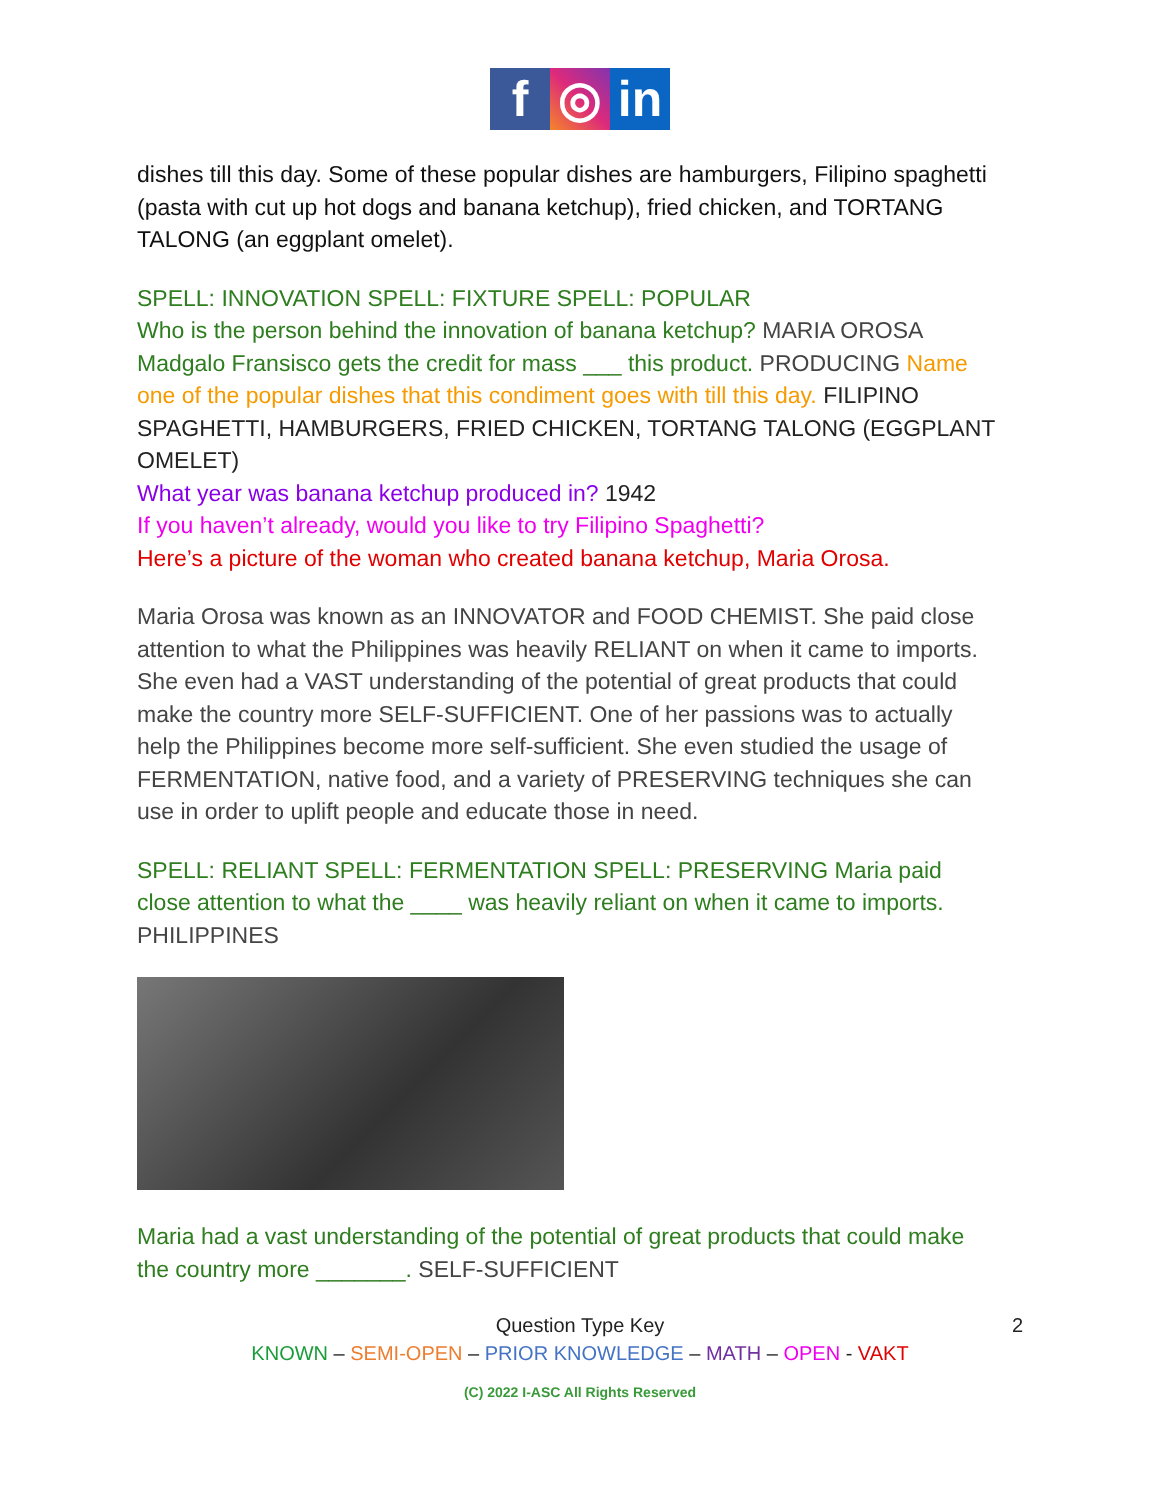f ◎ in
dishes till this day. Some of these popular dishes are hamburgers, Filipino spaghetti (pasta with cut up hot dogs and banana ketchup), fried chicken, and TORTANG TALONG (an eggplant omelet).
SPELL: INNOVATION SPELL: FIXTURE SPELL: POPULAR
Who is the person behind the innovation of banana ketchup? MARIA OROSA Madgalo Fransisco gets the credit for mass ___ this product. PRODUCING Name one of the popular dishes that this condiment goes with till this day. FILIPINO SPAGHETTI, HAMBURGERS, FRIED CHICKEN, TORTANG TALONG (EGGPLANT OMELET)
What year was banana ketchup produced in? 1942
If you haven’t already, would you like to try Filipino Spaghetti?
Here’s a picture of the woman who created banana ketchup, Maria Orosa.
Maria Orosa was known as an INNOVATOR and FOOD CHEMIST. She paid close attention to what the Philippines was heavily RELIANT on when it came to imports. She even had a VAST understanding of the potential of great products that could make the country more SELF-SUFFICIENT. One of her passions was to actually help the Philippines become more self-sufficient. She even studied the usage of FERMENTATION, native food, and a variety of PRESERVING techniques she can use in order to uplift people and educate those in need.
SPELL: RELIANT SPELL: FERMENTATION SPELL: PRESERVING Maria paid close attention to what the ____ was heavily reliant on when it came to imports. PHILIPPINES
Maria had a vast understanding of the potential of great products that could make the country more _______. SELF-SUFFICIENT
2 Question Type Key
KNOWN – SEMI-OPEN – PRIOR KNOWLEDGE – MATH – OPEN - VAKT
(C) 2022 I-ASC All Rights Reserved